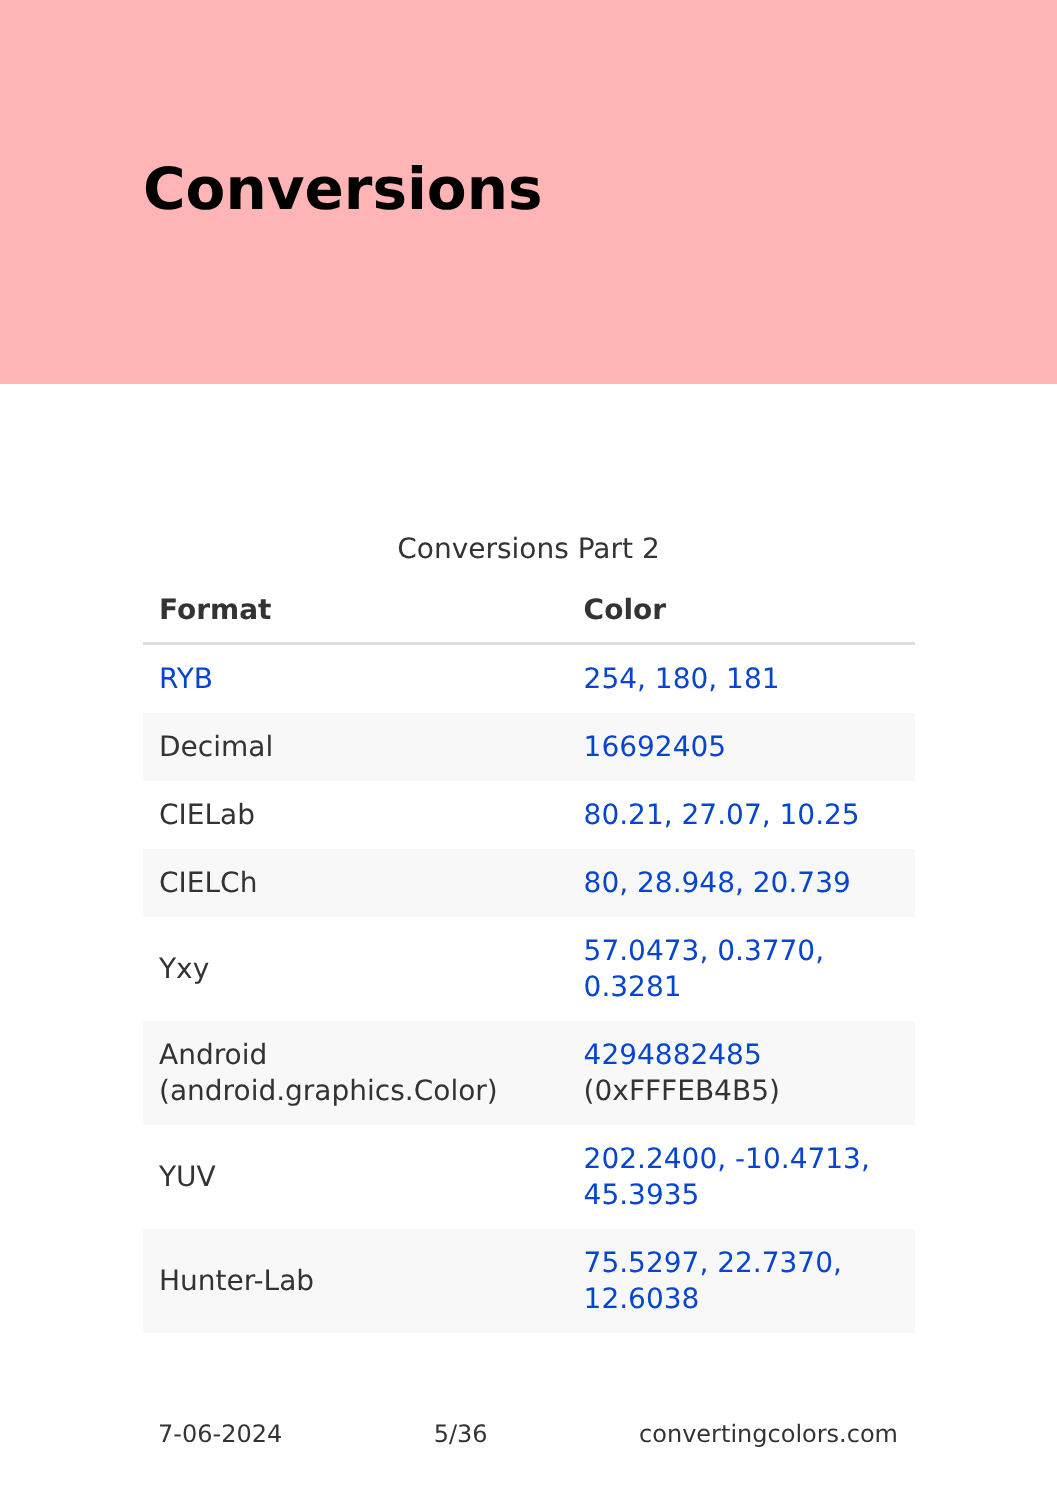Conversions
Conversions Part 2
| Format | Color |
| --- | --- |
| RYB | 254, 180, 181 |
| Decimal | 16692405 |
| CIELab | 80.21, 27.07, 10.25 |
| CIELCh | 80, 28.948, 20.739 |
| Yxy | 57.0473, 0.3770, 0.3281 |
| Android (android.graphics.Color) | 4294882485 (0xFFFEB4B5) |
| YUV | 202.2400, -10.4713, 45.3935 |
| Hunter-Lab | 75.5297, 22.7370, 12.6038 |
7-06-2024 5/36 convertingcolors.com